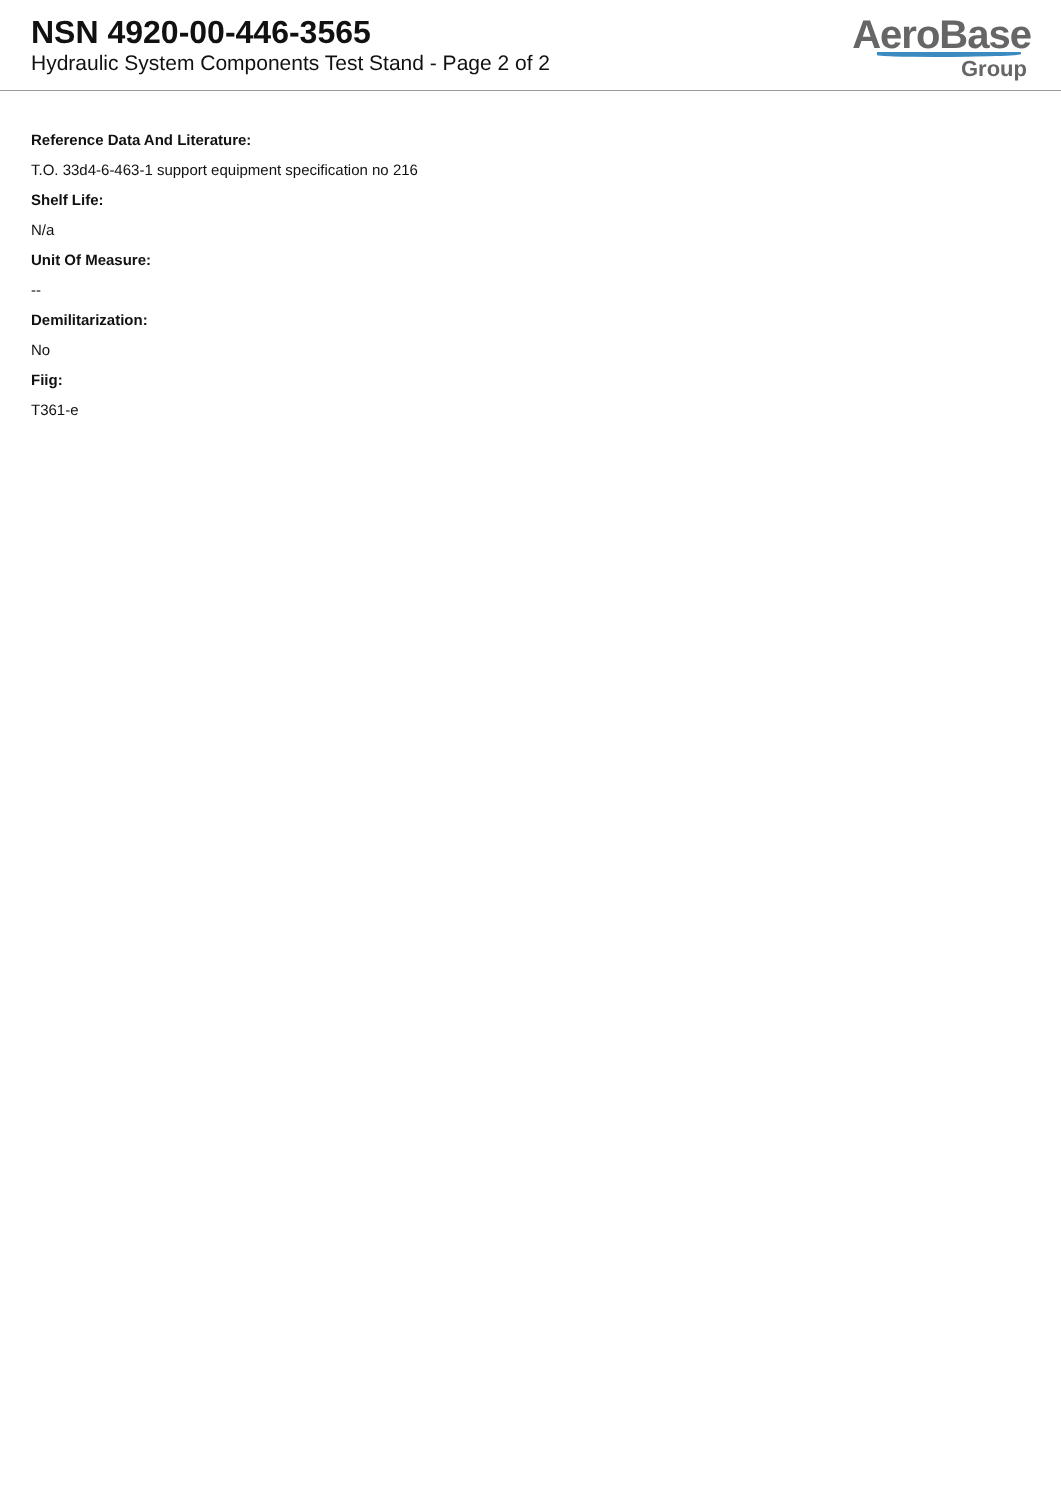NSN 4920-00-446-3565
Hydraulic System Components Test Stand - Page 2 of 2
AeroBase
Group
Reference Data And Literature:
T.O. 33d4-6-463-1 support equipment specification no 216
Shelf Life:
N/a
Unit Of Measure:
--
Demilitarization:
No
Fiig:
T361-e